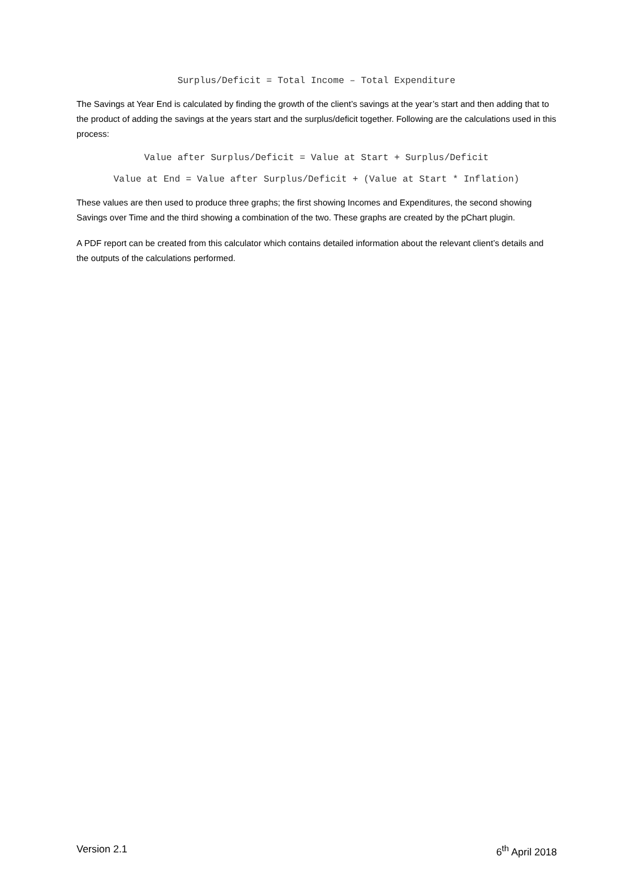Surplus/Deficit = Total Income – Total Expenditure
The Savings at Year End is calculated by finding the growth of the client’s savings at the year’s start and then adding that to the product of adding the savings at the years start and the surplus/deficit together. Following are the calculations used in this process:
Value after Surplus/Deficit = Value at Start + Surplus/Deficit
Value at End = Value after Surplus/Deficit + (Value at Start * Inflation)
These values are then used to produce three graphs; the first showing Incomes and Expenditures, the second showing Savings over Time and the third showing a combination of the two. These graphs are created by the pChart plugin.
A PDF report can be created from this calculator which contains detailed information about the relevant client’s details and the outputs of the calculations performed.
Version 2.1 6<sup>th</sup> April 2018